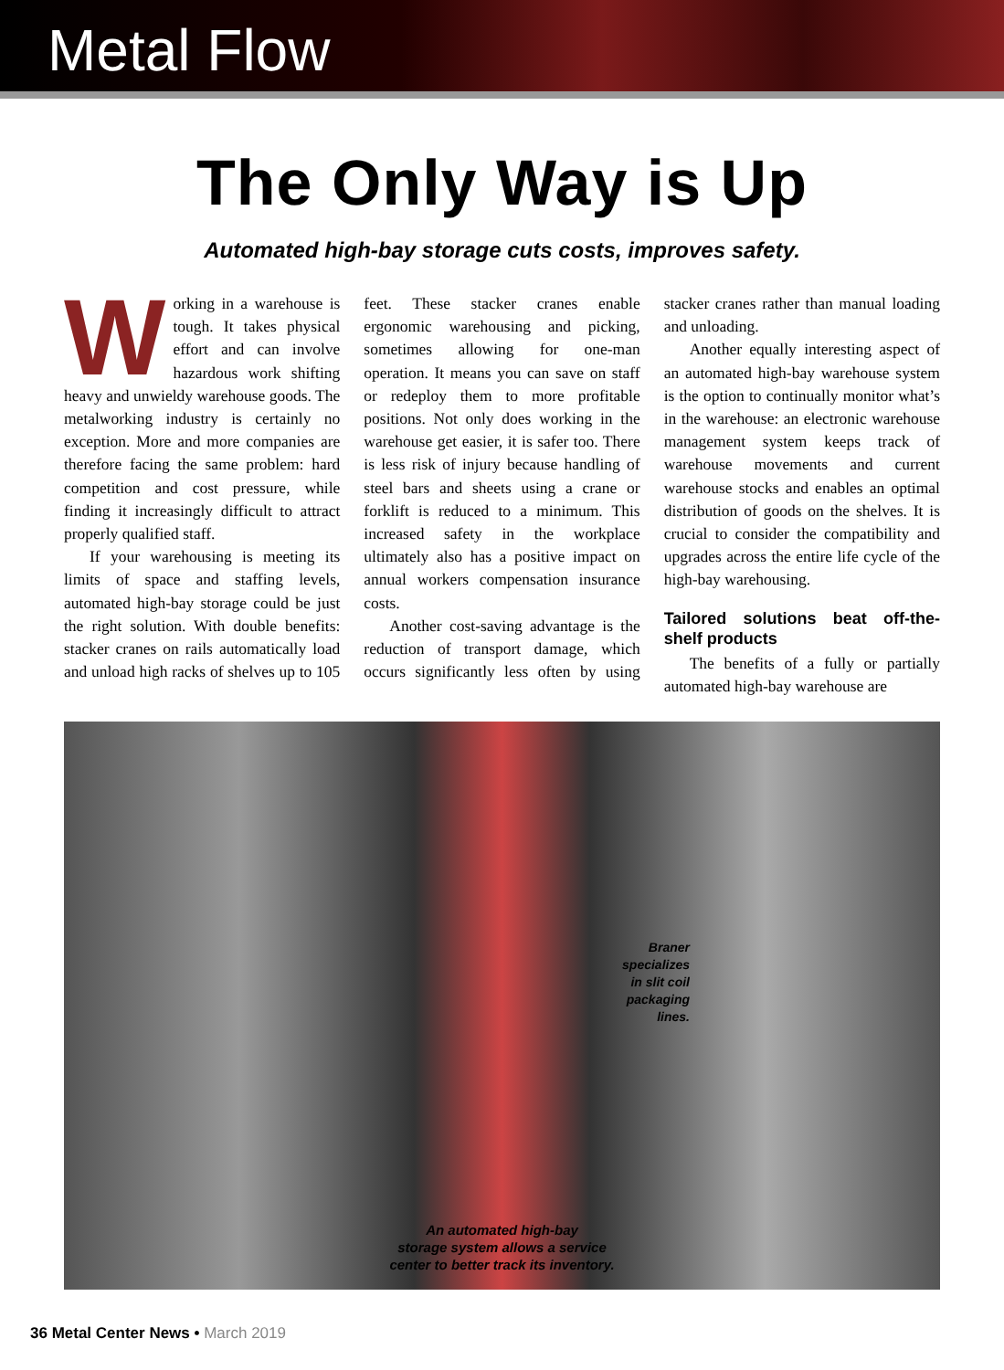Metal Flow
The Only Way is Up
Automated high-bay storage cuts costs, improves safety.
Working in a warehouse is tough. It takes physical effort and can involve hazardous work shifting heavy and unwieldy warehouse goods. The metalworking industry is certainly no exception. More and more companies are therefore facing the same problem: hard competition and cost pressure, while finding it increasingly difficult to attract properly qualified staff.
If your warehousing is meeting its limits of space and staffing levels, automated high-bay storage could be just the right solution. With double benefits: stacker cranes on rails automatically load and unload high racks of shelves up to 105 feet. These stacker cranes enable ergonomic warehousing and picking, sometimes allowing for one-man operation. It means you can save on staff or redeploy them to more profitable positions. Not only does working in the warehouse get easier, it is safer too. There is less risk of injury because handling of steel bars and sheets using a crane or forklift is reduced to a minimum. This increased safety in the workplace ultimately also has a positive impact on annual workers compensation insurance costs.
Another cost-saving advantage is the reduction of transport damage, which occurs significantly less often by using stacker cranes rather than manual loading and unloading.
Another equally interesting aspect of an automated high-bay warehouse system is the option to continually monitor what’s in the warehouse: an electronic warehouse management system keeps track of warehouse movements and current warehouse stocks and enables an optimal distribution of goods on the shelves. It is crucial to consider the compatibility and upgrades across the entire life cycle of the high-bay warehousing.
Tailored solutions beat off-the-shelf products
The benefits of a fully or partially automated high-bay warehouse are
Braner specializes in slit coil packaging lines.
An automated high-bay
storage system allows a service
center to better track its inventory.
36 Metal Center News • March 2019